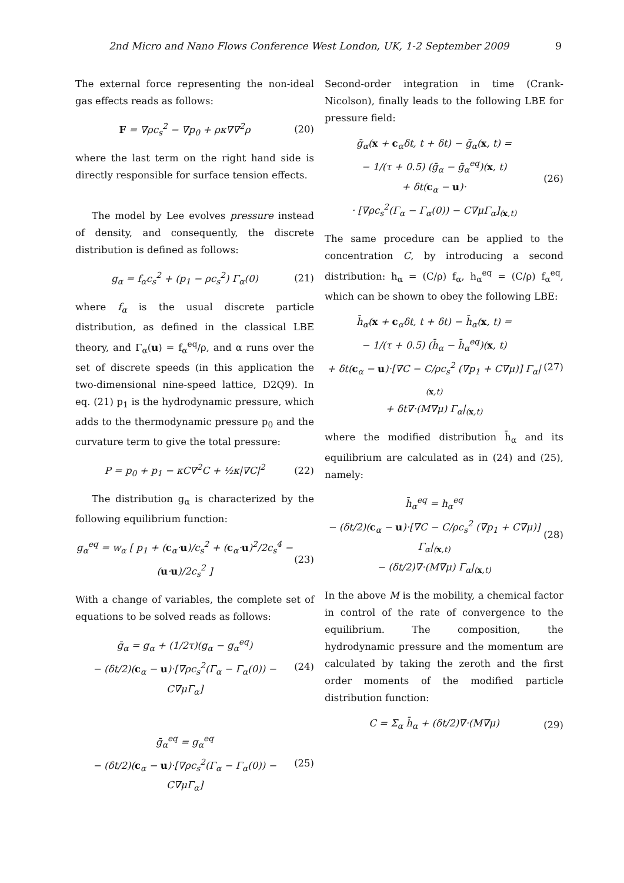2nd Micro and Nano Flows Conference West London, UK, 1-2 September 2009 9
The external force representing the non-ideal gas effects reads as follows:
F = ∇ρc<sub>s</sub><sup>2</sup> − ∇p<sub>0</sub> + ρκ∇∇<sup>2</sup>ρ (20)
where the last term on the right hand side is directly responsible for surface tension effects.
The model by Lee evolves pressure instead of density, and consequently, the discrete distribution is defined as follows:
g<sub>α</sub> = f<sub>α</sub>c<sub>s</sub><sup>2</sup> + (p<sub>1</sub> − ρc<sub>s</sub><sup>2</sup>) Γ<sub>α</sub>(0) (21)
where f<sub>α</sub> is the usual discrete particle distribution, as defined in the classical LBE theory, and Γ<sub>α</sub>(u) = f<sub>α</sub><sup>eq</sup>/ρ, and α runs over the set of discrete speeds (in this application the two-dimensional nine-speed lattice, D2Q9). In eq. (21) p<sub>1</sub> is the hydrodynamic pressure, which adds to the thermodynamic pressure p<sub>0</sub> and the curvature term to give the total pressure:
P = p<sub>0</sub> + p<sub>1</sub> − κC∇<sup>2</sup>C + ½κ|∇C|<sup>2</sup> (22)
The distribution g<sub>α</sub> is characterized by the following equilibrium function:
g<sub>α</sub><sup>eq</sup> = w<sub>α</sub> [ p<sub>1</sub> + (c<sub>α</sub>·u)/c<sub>s</sub><sup>2</sup> + (c<sub>α</sub>·u)<sup>2</sup>/2c<sub>s</sub><sup>4</sup> − (u·u)/2c<sub>s</sub><sup>2</sup> ] (23)
With a change of variables, the complete set of equations to be solved reads as follows:
ḡ<sub>α</sub> = g<sub>α</sub> + (1/2τ)(g<sub>α</sub> − g<sub>α</sub><sup>eq</sup>)
− (δt/2)(c<sub>α</sub> − u)·[∇ρc<sub>s</sub><sup>2</sup>(Γ<sub>α</sub> − Γ<sub>α</sub>(0)) − C∇μΓ<sub>α</sub>] (24)
ḡ<sub>α</sub><sup>eq</sup> = g<sub>α</sub><sup>eq</sup>
− (δt/2)(c<sub>α</sub> − u)·[∇ρc<sub>s</sub><sup>2</sup>(Γ<sub>α</sub> − Γ<sub>α</sub>(0)) − C∇μΓ<sub>α</sub>] (25)
Second-order integration in time (Crank-Nicolson), finally leads to the following LBE for pressure field:
ḡ<sub>α</sub>(x + c<sub>α</sub>δt, t + δt) − ḡ<sub>α</sub>(x, t) =
− 1/(τ + 0.5) (ḡ<sub>α</sub> − ḡ<sub>α</sub><sup>eq</sup>)(x, t)
+ δt(c<sub>α</sub> − u)·
· [∇ρc<sub>s</sub><sup>2</sup>(Γ<sub>α</sub> − Γ<sub>α</sub>(0)) − C∇μΓ<sub>α</sub>]<sub>(x,t)</sub> (26)
The same procedure can be applied to the concentration C, by introducing a second distribution: h<sub>α</sub> = (C/ρ) f<sub>α</sub>, h<sub>α</sub><sup>eq</sup> = (C/ρ) f<sub>α</sub><sup>eq</sup>, which can be shown to obey the following LBE:
h̄<sub>α</sub>(x + c<sub>α</sub>δt, t + δt) − h̄<sub>α</sub>(x, t) =
− 1/(τ + 0.5) (h̄<sub>α</sub> − h̄<sub>α</sub><sup>eq</sup>)(x, t)
+ δt(c<sub>α</sub> − u)·[∇C − C/ρc<sub>s</sub><sup>2</sup> (∇p<sub>1</sub> + C∇μ)] Γ<sub>α</sub>|<sub>(x,t)</sub>
+ δt∇·(M∇μ) Γ<sub>α</sub>|<sub>(x,t)</sub> (27)
where the modified distribution h̄<sub>α</sub> and its equilibrium are calculated as in (24) and (25), namely:
h̄<sub>α</sub><sup>eq</sup> = h<sub>α</sub><sup>eq</sup>
− (δt/2)(c<sub>α</sub> − u)·[∇C − C/ρc<sub>s</sub><sup>2</sup> (∇p<sub>1</sub> + C∇μ)] Γ<sub>α</sub>|<sub>(x,t)</sub>
− (δt/2)∇·(M∇μ) Γ<sub>α</sub>|<sub>(x,t)</sub> (28)
In the above M is the mobility, a chemical factor in control of the rate of convergence to the equilibrium. The composition, the hydrodynamic pressure and the momentum are calculated by taking the zeroth and the first order moments of the modified particle distribution function:
C = Σ<sub>α</sub> h̄<sub>α</sub> + (δt/2)∇·(M∇μ) (29)